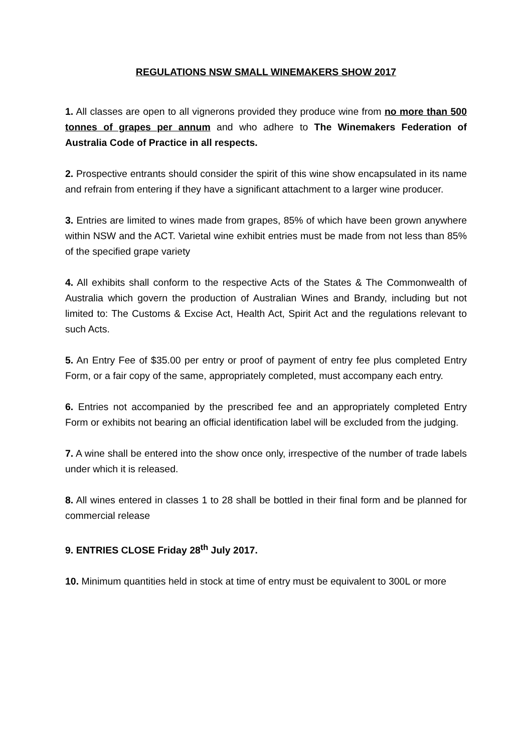REGULATIONS NSW SMALL WINEMAKERS SHOW 2017
1. All classes are open to all vignerons provided they produce wine from no more than 500 tonnes of grapes per annum and who adhere to The Winemakers Federation of Australia Code of Practice in all respects.
2. Prospective entrants should consider the spirit of this wine show encapsulated in its name and refrain from entering if they have a significant attachment to a larger wine producer.
3. Entries are limited to wines made from grapes, 85% of which have been grown anywhere within NSW and the ACT. Varietal wine exhibit entries must be made from not less than 85% of the specified grape variety
4. All exhibits shall conform to the respective Acts of the States & The Commonwealth of Australia which govern the production of Australian Wines and Brandy, including but not limited to: The Customs & Excise Act, Health Act, Spirit Act and the regulations relevant to such Acts.
5. An Entry Fee of $35.00 per entry or proof of payment of entry fee plus completed Entry Form, or a fair copy of the same, appropriately completed, must accompany each entry.
6. Entries not accompanied by the prescribed fee and an appropriately completed Entry Form or exhibits not bearing an official identification label will be excluded from the judging.
7. A wine shall be entered into the show once only, irrespective of the number of trade labels under which it is released.
8. All wines entered in classes 1 to 28 shall be bottled in their final form and be planned for commercial release
9. ENTRIES CLOSE Friday 28<sup>th</sup> July 2017.
10. Minimum quantities held in stock at time of entry must be equivalent to 300L or more